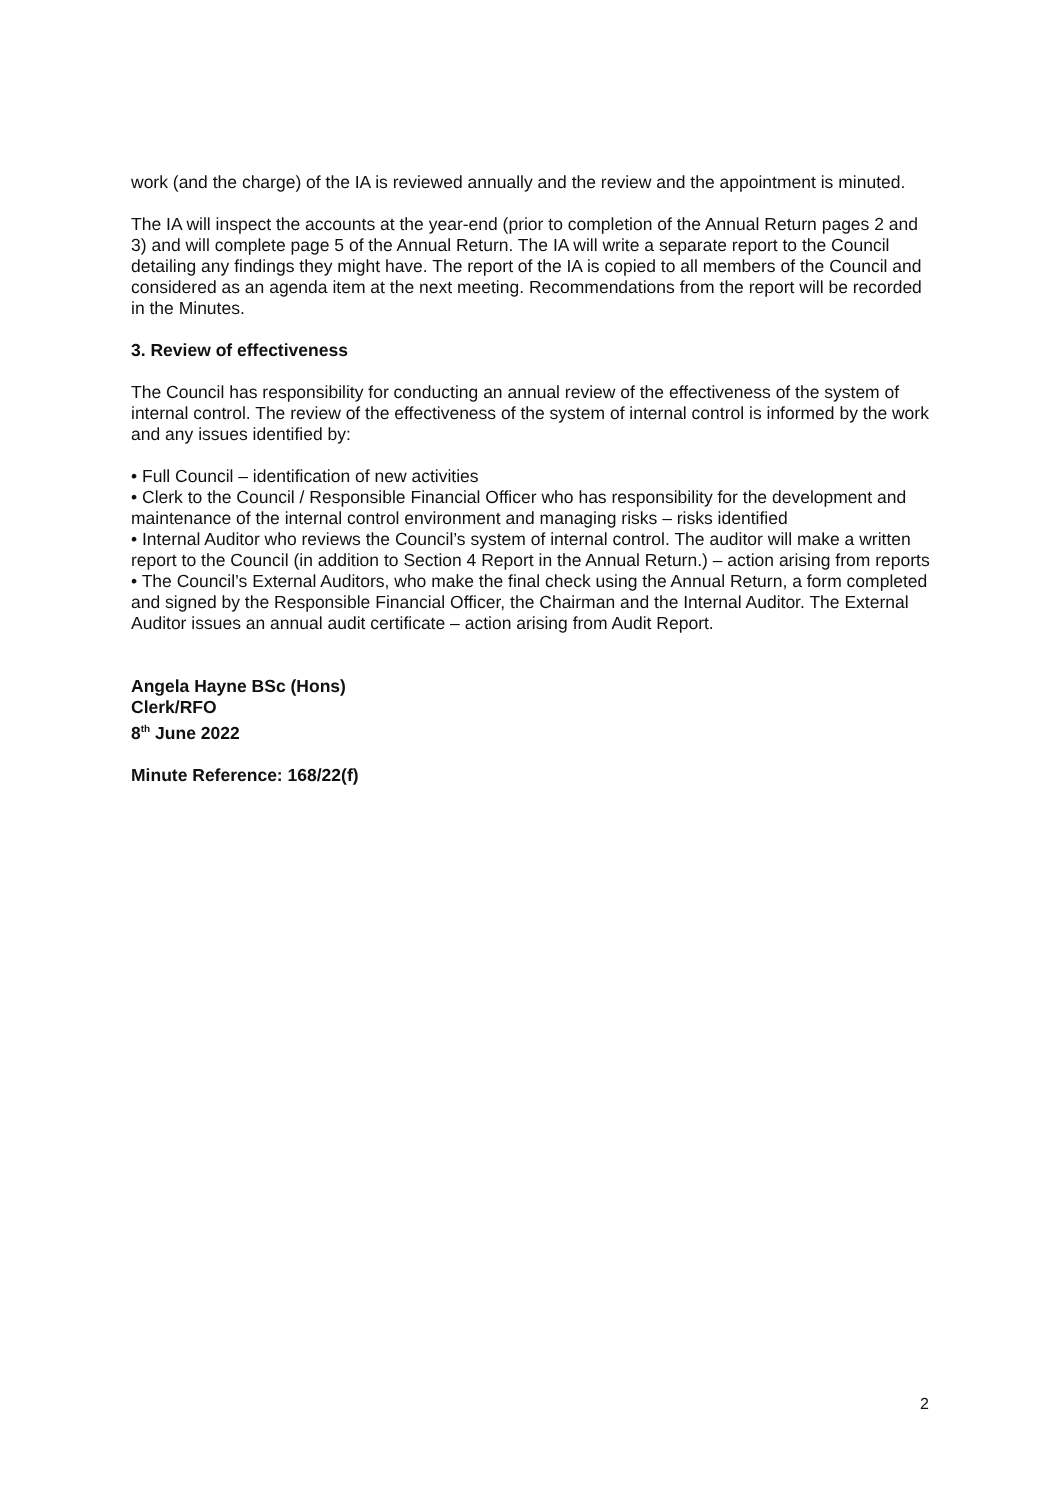work (and the charge) of the IA is reviewed annually and the review and the appointment is minuted.
The IA will inspect the accounts at the year-end (prior to completion of the Annual Return pages 2 and 3) and will complete page 5 of the Annual Return. The IA will write a separate report to the Council detailing any findings they might have. The report of the IA is copied to all members of the Council and considered as an agenda item at the next meeting. Recommendations from the report will be recorded in the Minutes.
3. Review of effectiveness
The Council has responsibility for conducting an annual review of the effectiveness of the system of internal control. The review of the effectiveness of the system of internal control is informed by the work and any issues identified by:
• Full Council – identification of new activities
• Clerk to the Council / Responsible Financial Officer who has responsibility for the development and maintenance of the internal control environment and managing risks – risks identified
• Internal Auditor who reviews the Council’s system of internal control. The auditor will make a written report to the Council (in addition to Section 4 Report in the Annual Return.) – action arising from reports
• The Council’s External Auditors, who make the final check using the Annual Return, a form completed and signed by the Responsible Financial Officer, the Chairman and the Internal Auditor. The External Auditor issues an annual audit certificate – action arising from Audit Report.
Angela Hayne BSc (Hons)
Clerk/RFO
8<sup>th</sup> June 2022
Minute Reference: 168/22(f)
2